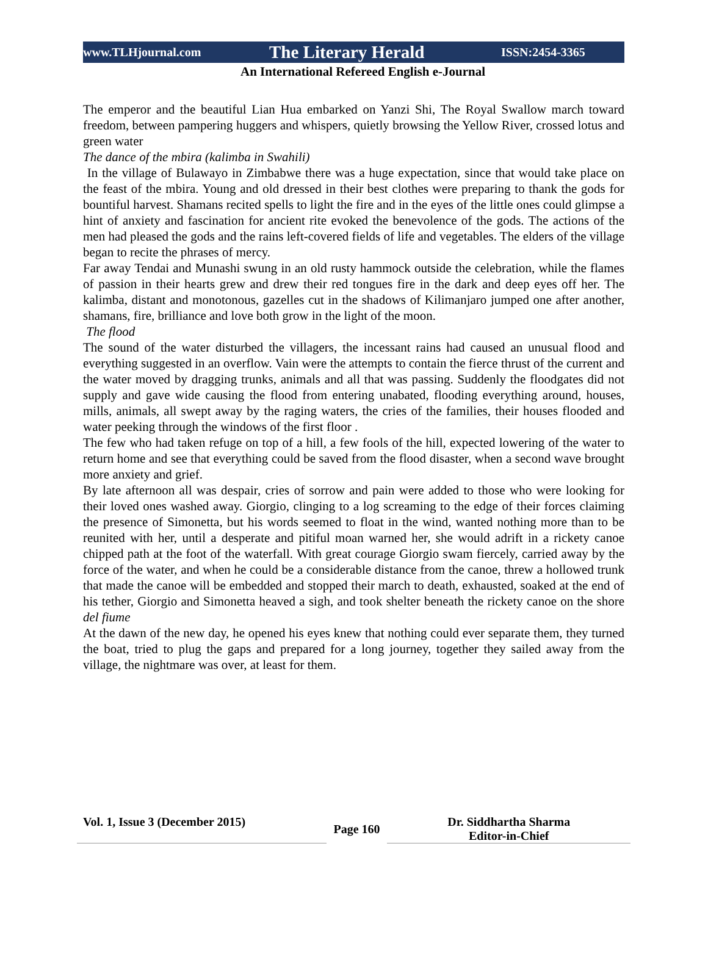www.TLHjournal.com The Literary Herald ISSN:2454-3365
An International Refereed English e-Journal
The emperor and the beautiful Lian Hua embarked on Yanzi Shi, The Royal Swallow march toward freedom, between pampering huggers and whispers, quietly browsing the Yellow River, crossed lotus and green water
The dance of the mbira (kalimba in Swahili)
In the village of Bulawayo in Zimbabwe there was a huge expectation, since that would take place on the feast of the mbira. Young and old dressed in their best clothes were preparing to thank the gods for bountiful harvest. Shamans recited spells to light the fire and in the eyes of the little ones could glimpse a hint of anxiety and fascination for ancient rite evoked the benevolence of the gods. The actions of the men had pleased the gods and the rains left-covered fields of life and vegetables. The elders of the village began to recite the phrases of mercy.
Far away Tendai and Munashi swung in an old rusty hammock outside the celebration, while the flames of passion in their hearts grew and drew their red tongues fire in the dark and deep eyes off her. The kalimba, distant and monotonous, gazelles cut in the shadows of Kilimanjaro jumped one after another, shamans, fire, brilliance and love both grow in the light of the moon.
The flood
The sound of the water disturbed the villagers, the incessant rains had caused an unusual flood and everything suggested in an overflow. Vain were the attempts to contain the fierce thrust of the current and the water moved by dragging trunks, animals and all that was passing. Suddenly the floodgates did not supply and gave wide causing the flood from entering unabated, flooding everything around, houses, mills, animals, all swept away by the raging waters, the cries of the families, their houses flooded and water peeking through the windows of the first floor .
The few who had taken refuge on top of a hill, a few fools of the hill, expected lowering of the water to return home and see that everything could be saved from the flood disaster, when a second wave brought more anxiety and grief.
By late afternoon all was despair, cries of sorrow and pain were added to those who were looking for their loved ones washed away. Giorgio, clinging to a log screaming to the edge of their forces claiming the presence of Simonetta, but his words seemed to float in the wind, wanted nothing more than to be reunited with her, until a desperate and pitiful moan warned her, she would adrift in a rickety canoe chipped path at the foot of the waterfall. With great courage Giorgio swam fiercely, carried away by the force of the water, and when he could be a considerable distance from the canoe, threw a hollowed trunk that made the canoe will be embedded and stopped their march to death, exhausted, soaked at the end of his tether, Giorgio and Simonetta heaved a sigh, and took shelter beneath the rickety canoe on the shore del fiume
At the dawn of the new day, he opened his eyes knew that nothing could ever separate them, they turned the boat, tried to plug the gaps and prepared for a long journey, together they sailed away from the village, the nightmare was over, at least for them.
Vol. 1, Issue 3 (December 2015)
Page 160
Dr. Siddhartha Sharma
Editor-in-Chief